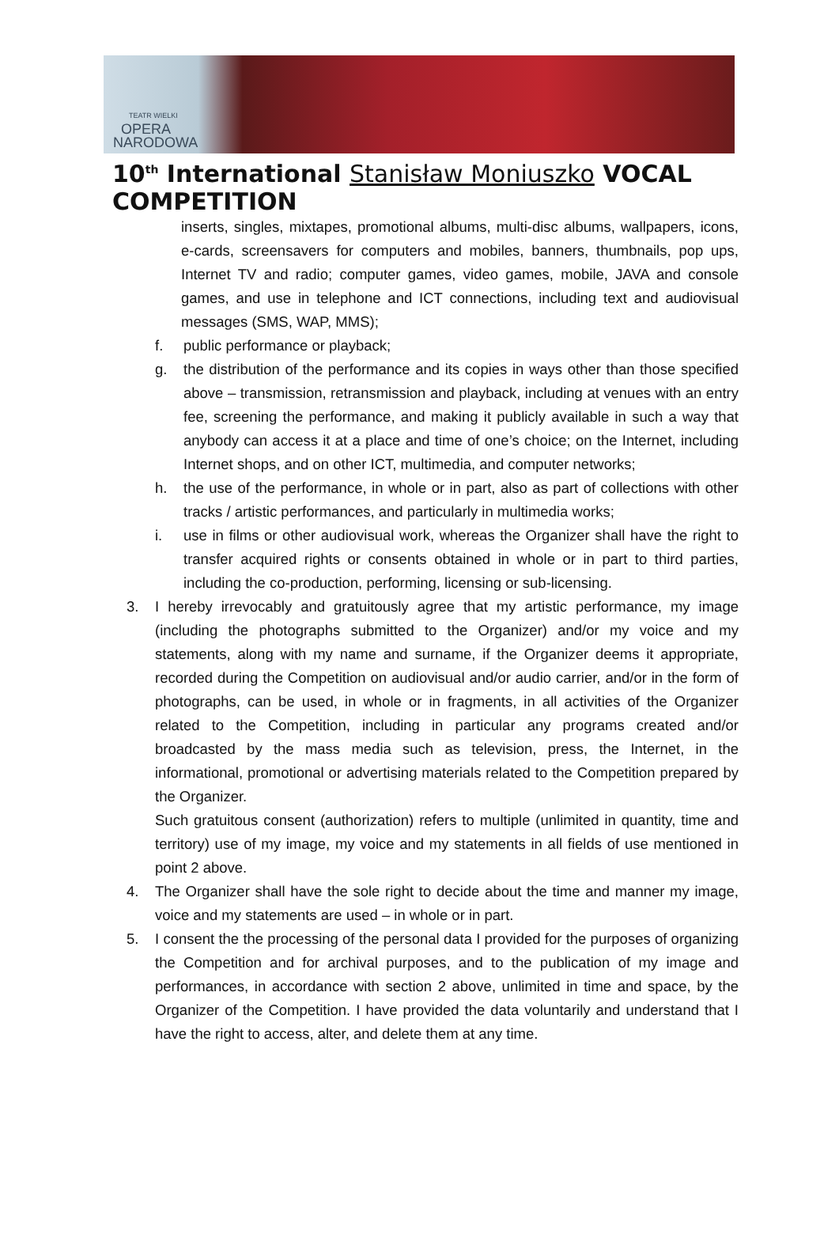TEATR WIELKI
OPERA
NARODOWA
10<sup>th</sup> International Stanisław Moniuszko VOCAL COMPETITION
inserts, singles, mixtapes, promotional albums, multi-disc albums, wallpapers, icons, e-cards, screensavers for computers and mobiles, banners, thumbnails, pop ups, Internet TV and radio; computer games, video games, mobile, JAVA and console games, and use in telephone and ICT connections, including text and audiovisual messages (SMS, WAP, MMS);
f. public performance or playback;
g. the distribution of the performance and its copies in ways other than those specified above – transmission, retransmission and playback, including at venues with an entry fee, screening the performance, and making it publicly available in such a way that anybody can access it at a place and time of one’s choice; on the Internet, including Internet shops, and on other ICT, multimedia, and computer networks;
h. the use of the performance, in whole or in part, also as part of collections with other tracks / artistic performances, and particularly in multimedia works;
i. use in films or other audiovisual work, whereas the Organizer shall have the right to transfer acquired rights or consents obtained in whole or in part to third parties, including the co-production, performing, licensing or sub-licensing.
3. I hereby irrevocably and gratuitously agree that my artistic performance, my image (including the photographs submitted to the Organizer) and/or my voice and my statements, along with my name and surname, if the Organizer deems it appropriate, recorded during the Competition on audiovisual and/or audio carrier, and/or in the form of photographs, can be used, in whole or in fragments, in all activities of the Organizer related to the Competition, including in particular any programs created and/or broadcasted by the mass media such as television, press, the Internet, in the informational, promotional or advertising materials related to the Competition prepared by the Organizer.
Such gratuitous consent (authorization) refers to multiple (unlimited in quantity, time and territory) use of my image, my voice and my statements in all fields of use mentioned in point 2 above.
4. The Organizer shall have the sole right to decide about the time and manner my image, voice and my statements are used – in whole or in part.
5. I consent the the processing of the personal data I provided for the purposes of organizing the Competition and for archival purposes, and to the publication of my image and performances, in accordance with section 2 above, unlimited in time and space, by the Organizer of the Competition. I have provided the data voluntarily and understand that I have the right to access, alter, and delete them at any time.